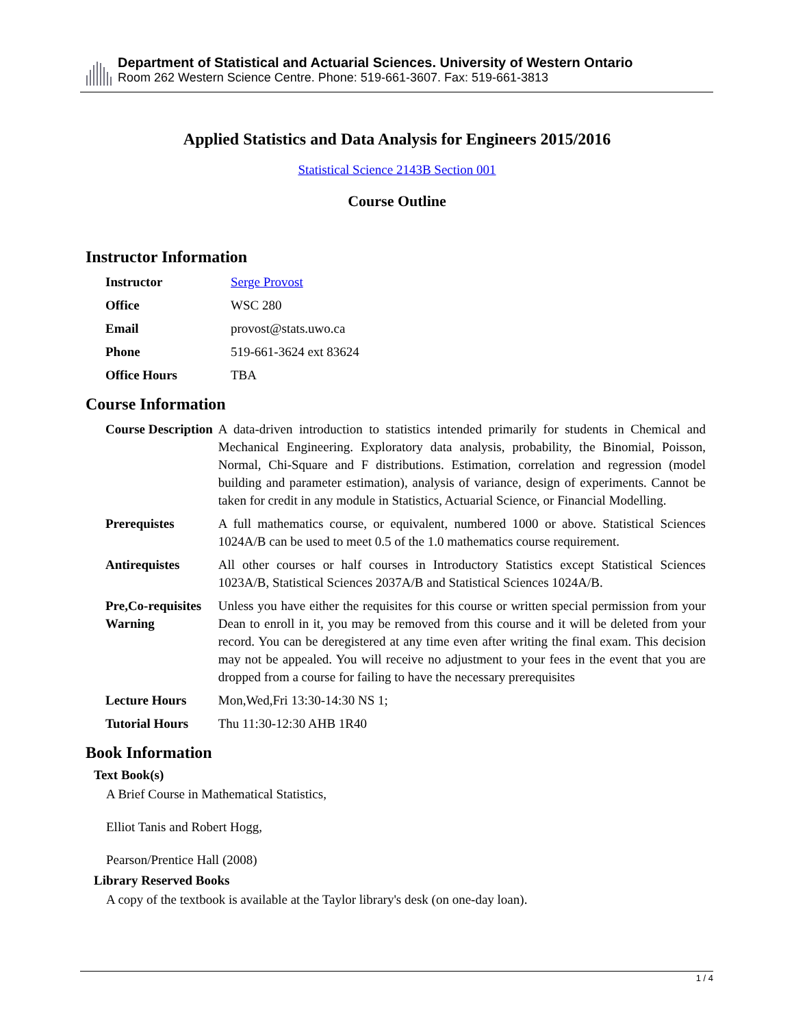Department of Statistical and Actuarial Sciences. University of Western Ontario
Room 262 Western Science Centre. Phone: 519-661-3607. Fax: 519-661-3813
Applied Statistics and Data Analysis for Engineers 2015/2016
Statistical Science 2143B Section 001
Course Outline
Instructor Information
| Instructor | Serge Provost |
| Office | WSC 280 |
| Email | provost@stats.uwo.ca |
| Phone | 519-661-3624 ext 83624 |
| Office Hours | TBA |
Course Information
| Course Description | A data-driven introduction to statistics intended primarily for students in Chemical and Mechanical Engineering. Exploratory data analysis, probability, the Binomial, Poisson, Normal, Chi-Square and F distributions. Estimation, correlation and regression (model building and parameter estimation), analysis of variance, design of experiments. Cannot be taken for credit in any module in Statistics, Actuarial Science, or Financial Modelling. |
| Prerequistes | A full mathematics course, or equivalent, numbered 1000 or above. Statistical Sciences 1024A/B can be used to meet 0.5 of the 1.0 mathematics course requirement. |
| Antirequistes | All other courses or half courses in Introductory Statistics except Statistical Sciences 1023A/B, Statistical Sciences 2037A/B and Statistical Sciences 1024A/B. |
| Pre,Co-requisites Warning | Unless you have either the requisites for this course or written special permission from your Dean to enroll in it, you may be removed from this course and it will be deleted from your record. You can be deregistered at any time even after writing the final exam. This decision may not be appealed. You will receive no adjustment to your fees in the event that you are dropped from a course for failing to have the necessary prerequisites |
| Lecture Hours | Mon,Wed,Fri 13:30-14:30 NS 1; |
| Tutorial Hours | Thu 11:30-12:30 AHB 1R40 |
Book Information
Text Book(s)
A Brief Course in Mathematical Statistics,
Elliot Tanis and Robert Hogg,
Pearson/Prentice Hall (2008)
Library Reserved Books
A copy of the textbook is available at the Taylor library's desk (on one-day loan).
1 / 4